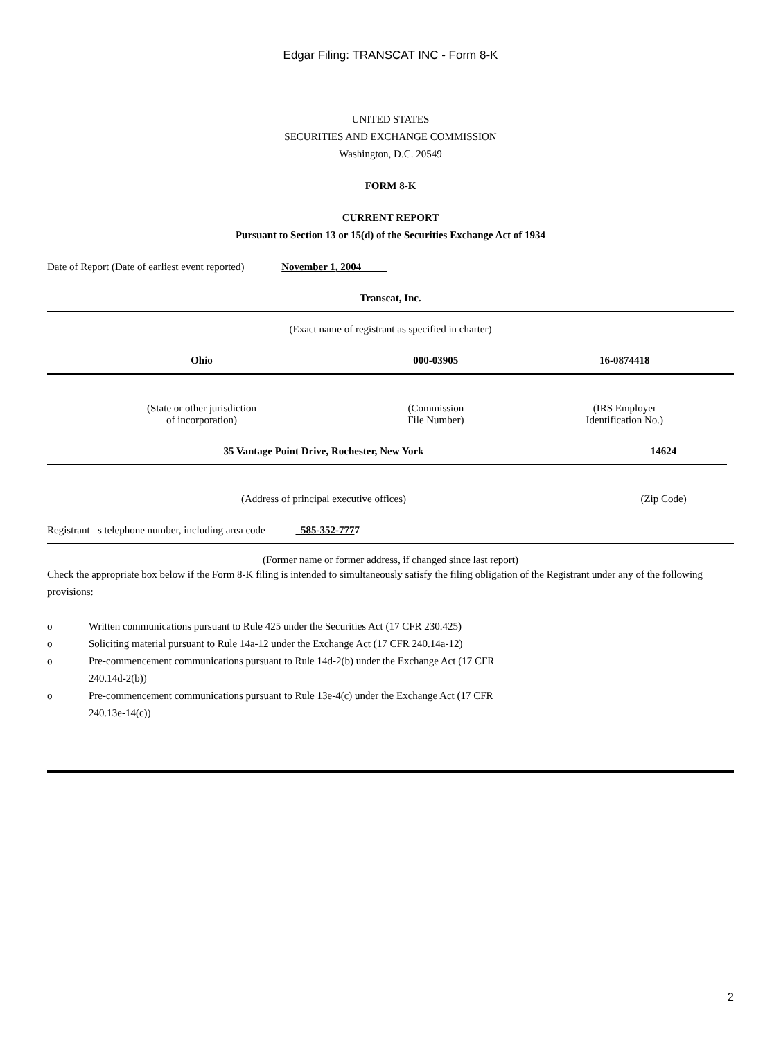Edgar Filing: TRANSCAT INC - Form 8-K
UNITED STATES
SECURITIES AND EXCHANGE COMMISSION
Washington, D.C. 20549
FORM 8-K
CURRENT REPORT
Pursuant to Section 13 or 15(d) of the Securities Exchange Act of 1934
Date of Report (Date of earliest event reported) November 1, 2004
Transcat, Inc.
(Exact name of registrant as specified in charter)
| Ohio | 000-03905 | 16-0874418 |
| (State or other jurisdiction of incorporation) | (Commission File Number) | (IRS Employer Identification No.) |
| 35 Vantage Point Drive, Rochester, New York | 14624 |
| (Address of principal executive offices) | (Zip Code) |
Registrant s telephone number, including area code 585-352-7777
(Former name or former address, if changed since last report)
Check the appropriate box below if the Form 8-K filing is intended to simultaneously satisfy the filing obligation of the Registrant under any of the following provisions:
o Written communications pursuant to Rule 425 under the Securities Act (17 CFR 230.425)
o Soliciting material pursuant to Rule 14a-12 under the Exchange Act (17 CFR 240.14a-12)
o Pre-commencement communications pursuant to Rule 14d-2(b) under the Exchange Act (17 CFR
240.14d-2(b))
o Pre-commencement communications pursuant to Rule 13e-4(c) under the Exchange Act (17 CFR
240.13e-14(c))
2